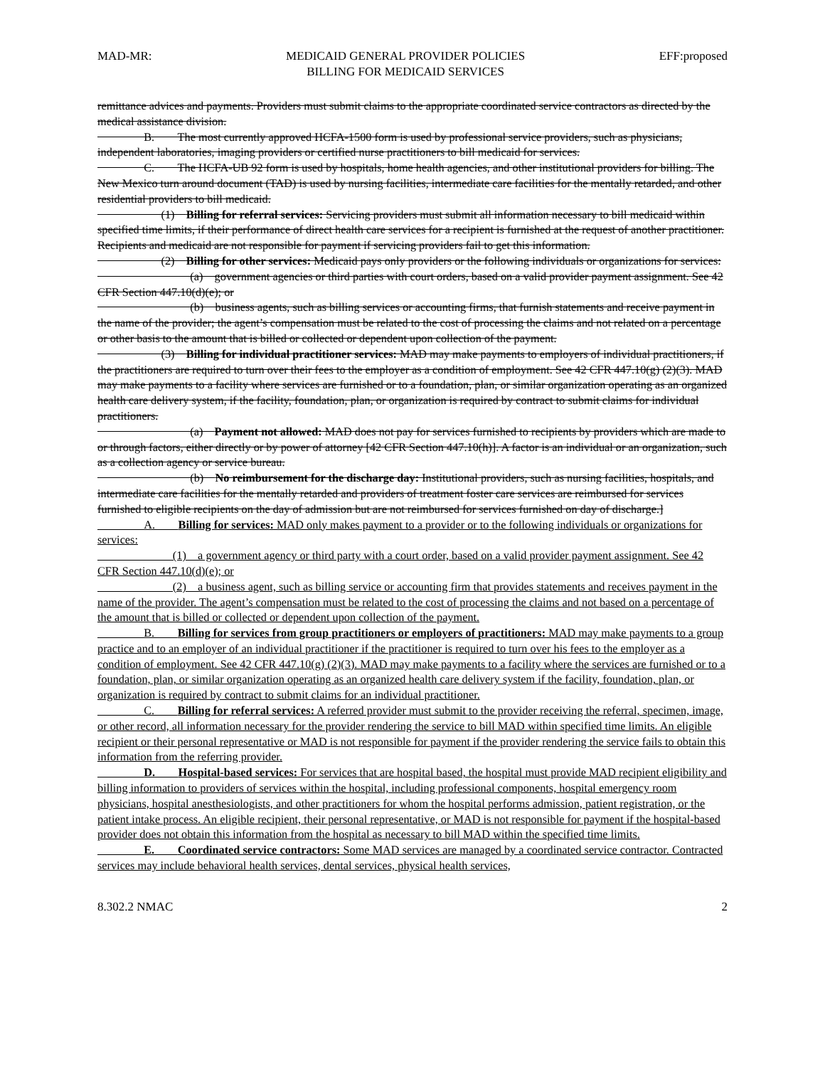MAD-MR: MEDICAID GENERAL PROVIDER POLICIES
BILLING FOR MEDICAID SERVICES EFF:proposed
remittance advices and payments. Providers must submit claims to the appropriate coordinated service contractors as directed by the medical assistance division.
    B.  The most currently approved HCFA-1500 form is used by professional service providers, such as physicians, independent laboratories, imaging providers or certified nurse practitioners to bill medicaid for services.
    C.  The HCFA-UB 92 form is used by hospitals, home health agencies, and other institutional providers for billing. The New Mexico turn around document (TAD) is used by nursing facilities, intermediate care facilities for the mentally retarded, and other residential providers to bill medicaid.
      (1) Billing for referral services: Servicing providers must submit all information necessary to bill medicaid within specified time limits, if their performance of direct health care services for a recipient is furnished at the request of another practitioner. Recipients and medicaid are not responsible for payment if servicing providers fail to get this information.
      (2) Billing for other services: Medicaid pays only providers or the following individuals or organizations for services:
        (a) government agencies or third parties with court orders, based on a valid provider payment assignment. See 42 CFR Section 447.10(d)(e); or
        (b) business agents, such as billing services or accounting firms, that furnish statements and receive payment in the name of the provider; the agent’s compensation must be related to the cost of processing the claims and not related on a percentage or other basis to the amount that is billed or collected or dependent upon collection of the payment.
      (3) Billing for individual practitioner services: MAD may make payments to employers of individual practitioners, if the practitioners are required to turn over their fees to the employer as a condition of employment. See 42 CFR 447.10(g) (2)(3). MAD may make payments to a facility where services are furnished or to a foundation, plan, or similar organization operating as an organized health care delivery system, if the facility, foundation, plan, or organization is required by contract to submit claims for individual practitioners.
        (a) Payment not allowed: MAD does not pay for services furnished to recipients by providers which are made to or through factors, either directly or by power of attorney [42 CFR Section 447.10(h)]. A factor is an individual or an organization, such as a collection agency or service bureau.
        (b) No reimbursement for the discharge day: Institutional providers, such as nursing facilities, hospitals, and intermediate care facilities for the mentally retarded and providers of treatment foster care services are reimbursed for services furnished to eligible recipients on the day of admission but are not reimbursed for services furnished on day of discharge.]
    A.  Billing for services: MAD only makes payment to a provider or to the following individuals or organizations for services:
       (1) a government agency or third party with a court order, based on a valid provider payment assignment. See 42 CFR Section 447.10(d)(e); or
       (2) a business agent, such as billing service or accounting firm that provides statements and receives payment in the name of the provider. The agent’s compensation must be related to the cost of processing the claims and not based on a percentage of the amount that is billed or collected or dependent upon collection of the payment.
    B.  Billing for services from group practitioners or employers of practitioners: MAD may make payments to a group practice and to an employer of an individual practitioner if the practitioner is required to turn over his fees to the employer as a condition of employment. See 42 CFR 447.10(g) (2)(3). MAD may make payments to a facility where the services are furnished or to a foundation, plan, or similar organization operating as an organized health care delivery system if the facility, foundation, plan, or organization is required by contract to submit claims for an individual practitioner.
    C.  Billing for referral services: A referred provider must submit to the provider receiving the referral, specimen, image, or other record, all information necessary for the provider rendering the service to bill MAD within specified time limits. An eligible recipient or their personal representative or MAD is not responsible for payment if the provider rendering the service fails to obtain this information from the referring provider.
    D.  Hospital-based services: For services that are hospital based, the hospital must provide MAD recipient eligibility and billing information to providers of services within the hospital, including professional components, hospital emergency room physicians, hospital anesthesiologists, and other practitioners for whom the hospital performs admission, patient registration, or the patient intake process. An eligible recipient, their personal representative, or MAD is not responsible for payment if the hospital-based provider does not obtain this information from the hospital as necessary to bill MAD within the specified time limits.
    E.  Coordinated service contractors: Some MAD services are managed by a coordinated service contractor. Contracted services may include behavioral health services, dental services, physical health services,
8.302.2 NMAC 2